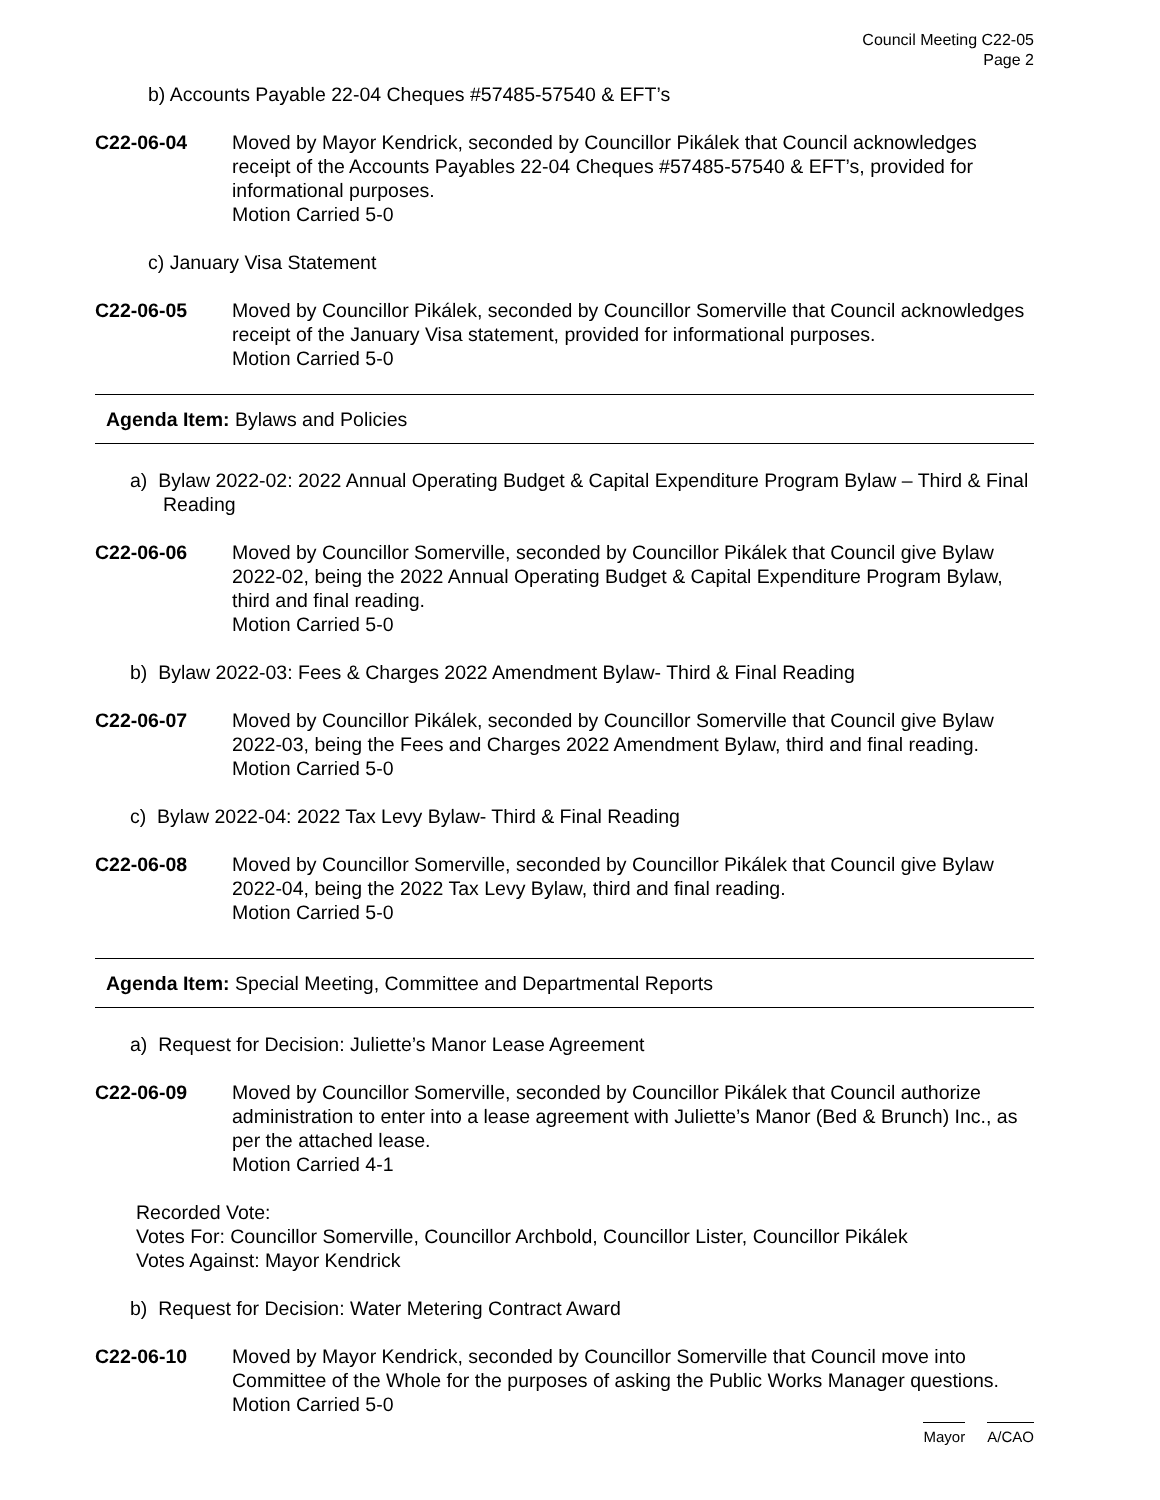Council Meeting C22-05
Page 2
b) Accounts Payable 22-04 Cheques #57485-57540 & EFT’s
C22-06-04 Moved by Mayor Kendrick, seconded by Councillor Pikálek that Council acknowledges receipt of the Accounts Payables 22-04 Cheques #57485-57540 & EFT’s, provided for informational purposes.
Motion Carried 5-0
c) January Visa Statement
C22-06-05 Moved by Councillor Pikálek, seconded by Councillor Somerville that Council acknowledges receipt of the January Visa statement, provided for informational purposes.
Motion Carried 5-0
Agenda Item: Bylaws and Policies
a) Bylaw 2022-02: 2022 Annual Operating Budget & Capital Expenditure Program Bylaw – Third & Final Reading
C22-06-06 Moved by Councillor Somerville, seconded by Councillor Pikálek that Council give Bylaw 2022-02, being the 2022 Annual Operating Budget & Capital Expenditure Program Bylaw, third and final reading.
Motion Carried 5-0
b) Bylaw 2022-03: Fees & Charges 2022 Amendment Bylaw- Third & Final Reading
C22-06-07 Moved by Councillor Pikálek, seconded by Councillor Somerville that Council give Bylaw 2022-03, being the Fees and Charges 2022 Amendment Bylaw, third and final reading.
Motion Carried 5-0
c) Bylaw 2022-04: 2022 Tax Levy Bylaw- Third & Final Reading
C22-06-08 Moved by Councillor Somerville, seconded by Councillor Pikálek that Council give Bylaw 2022-04, being the 2022 Tax Levy Bylaw, third and final reading.
Motion Carried 5-0
Agenda Item: Special Meeting, Committee and Departmental Reports
a) Request for Decision: Juliette’s Manor Lease Agreement
C22-06-09 Moved by Councillor Somerville, seconded by Councillor Pikálek that Council authorize administration to enter into a lease agreement with Juliette’s Manor (Bed & Brunch) Inc., as per the attached lease.
Motion Carried 4-1
Recorded Vote:
Votes For: Councillor Somerville, Councillor Archbold, Councillor Lister, Councillor Pikálek
Votes Against: Mayor Kendrick
b) Request for Decision: Water Metering Contract Award
C22-06-10 Moved by Mayor Kendrick, seconded by Councillor Somerville that Council move into Committee of the Whole for the purposes of asking the Public Works Manager questions.
Motion Carried 5-0
Mayor A/CAO